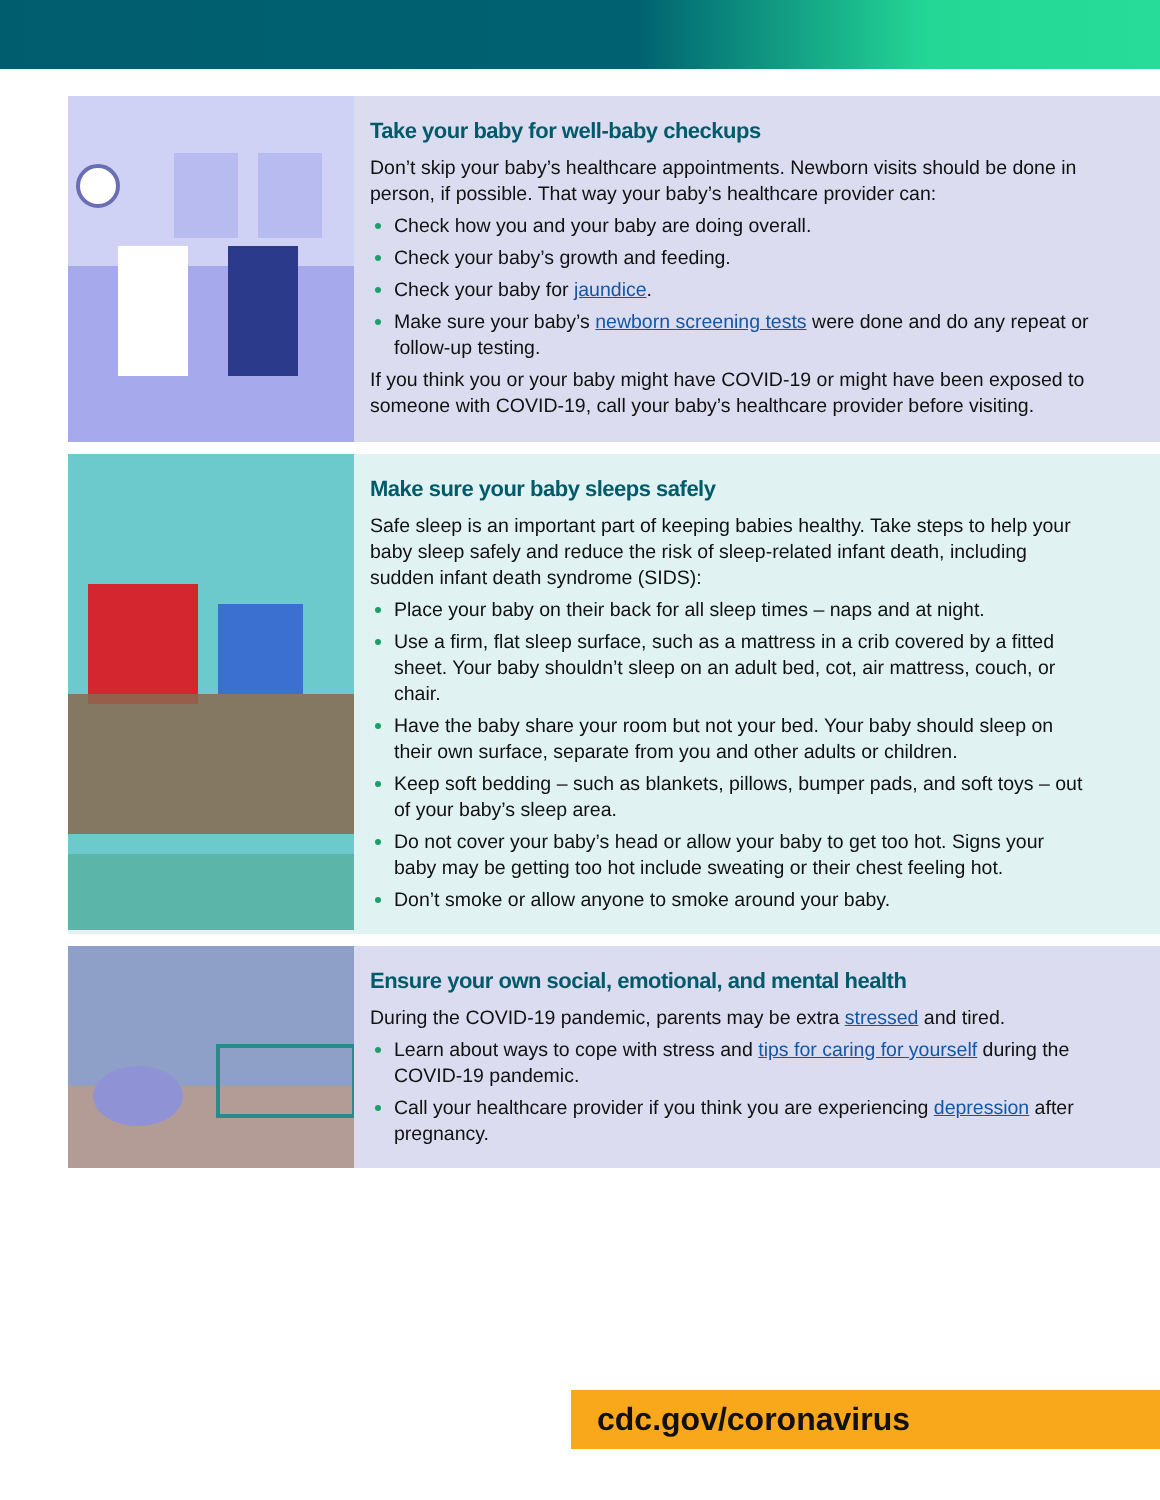Take your baby for well-baby checkups
Don’t skip your baby’s healthcare appointments. Newborn visits should be done in person, if possible. That way your baby’s healthcare provider can:
Check how you and your baby are doing overall.
Check your baby’s growth and feeding.
Check your baby for jaundice.
Make sure your baby’s newborn screening tests were done and do any repeat or follow-up testing.
If you think you or your baby might have COVID-19 or might have been exposed to someone with COVID-19, call your baby’s healthcare provider before visiting.
Make sure your baby sleeps safely
Safe sleep is an important part of keeping babies healthy. Take steps to help your baby sleep safely and reduce the risk of sleep-related infant death, including sudden infant death syndrome (SIDS):
Place your baby on their back for all sleep times – naps and at night.
Use a firm, flat sleep surface, such as a mattress in a crib covered by a fitted sheet. Your baby shouldn’t sleep on an adult bed, cot, air mattress, couch, or chair.
Have the baby share your room but not your bed. Your baby should sleep on their own surface, separate from you and other adults or children.
Keep soft bedding – such as blankets, pillows, bumper pads, and soft toys – out of your baby’s sleep area.
Do not cover your baby’s head or allow your baby to get too hot. Signs your baby may be getting too hot include sweating or their chest feeling hot.
Don’t smoke or allow anyone to smoke around your baby.
Ensure your own social, emotional, and mental health
During the COVID-19 pandemic, parents may be extra stressed and tired.
Learn about ways to cope with stress and tips for caring for yourself during the COVID-19 pandemic.
Call your healthcare provider if you think you are experiencing depression after pregnancy.
cdc.gov/coronavirus